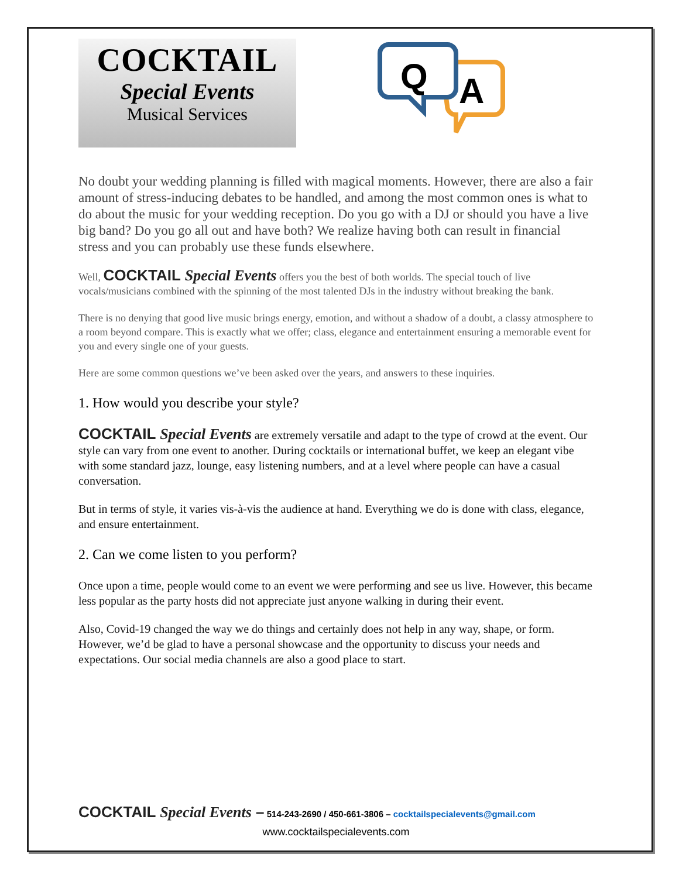COCKTAIL
Special Events
Musical Services
A
Q
No doubt your wedding planning is filled with magical moments. However, there are also a fair amount of stress-inducing debates to be handled, and among the most common ones is what to do about the music for your wedding reception. Do you go with a DJ or should you have a live big band? Do you go all out and have both? We realize having both can result in financial stress and you can probably use these funds elsewhere.
Well, COCKTAIL Special Events offers you the best of both worlds. The special touch of live vocals/musicians combined with the spinning of the most talented DJs in the industry without breaking the bank.
There is no denying that good live music brings energy, emotion, and without a shadow of a doubt, a classy atmosphere to a room beyond compare. This is exactly what we offer; class, elegance and entertainment ensuring a memorable event for you and every single one of your guests.
Here are some common questions we’ve been asked over the years, and answers to these inquiries.
1. How would you describe your style?
COCKTAIL Special Events are extremely versatile and adapt to the type of crowd at the event. Our style can vary from one event to another. During cocktails or international buffet, we keep an elegant vibe with some standard jazz, lounge, easy listening numbers, and at a level where people can have a casual conversation.
But in terms of style, it varies vis-à-vis the audience at hand. Everything we do is done with class, elegance, and ensure entertainment.
2. Can we come listen to you perform?
Once upon a time, people would come to an event we were performing and see us live. However, this became less popular as the party hosts did not appreciate just anyone walking in during their event.
Also, Covid-19 changed the way we do things and certainly does not help in any way, shape, or form. However, we’d be glad to have a personal showcase and the opportunity to discuss your needs and expectations. Our social media channels are also a good place to start.
COCKTAIL Special Events – 514-243-2690 / 450-661-3806 – cocktailspecialevents@gmail.com
www.cocktailspecialevents.com